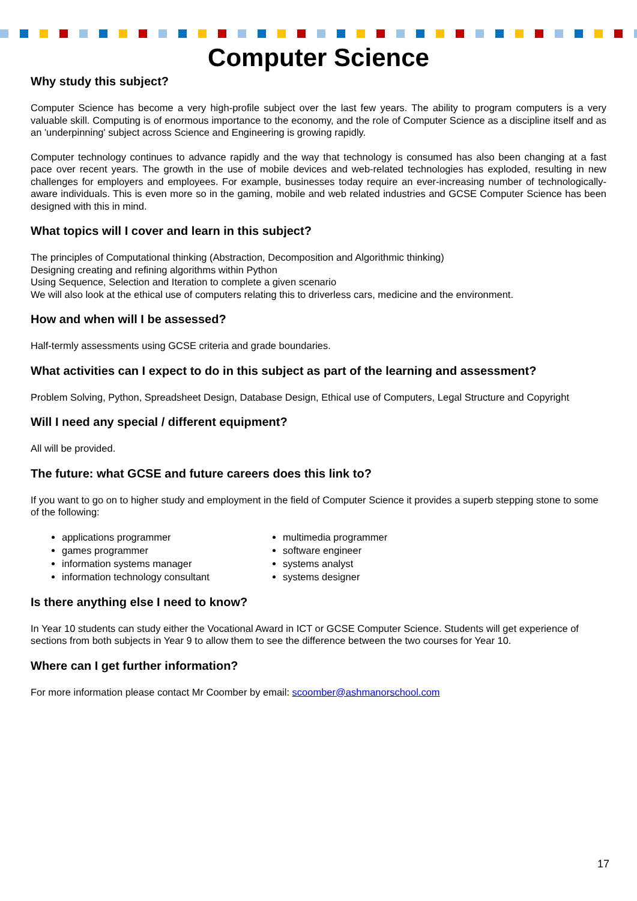Computer Science
Why study this subject?
Computer Science has become a very high-profile subject over the last few years. The ability to program computers is a very valuable skill. Computing is of enormous importance to the economy, and the role of Computer Science as a discipline itself and as an 'underpinning' subject across Science and Engineering is growing rapidly.
Computer technology continues to advance rapidly and the way that technology is consumed has also been changing at a fast pace over recent years. The growth in the use of mobile devices and web-related technologies has exploded, resulting in new challenges for employers and employees. For example, businesses today require an ever-increasing number of technologically-aware individuals. This is even more so in the gaming, mobile and web related industries and GCSE Computer Science has been designed with this in mind.
What topics will I cover and learn in this subject?
The principles of Computational thinking (Abstraction, Decomposition and Algorithmic thinking)
Designing creating and refining algorithms within Python
Using Sequence, Selection and Iteration to complete a given scenario
We will also look at the ethical use of computers relating this to driverless cars, medicine and the environment.
How and when will I be assessed?
Half-termly assessments using GCSE criteria and grade boundaries.
What activities can I expect to do in this subject as part of the learning and assessment?
Problem Solving, Python, Spreadsheet Design, Database Design, Ethical use of Computers, Legal Structure and Copyright
Will I need any special / different equipment?
All will be provided.
The future: what GCSE and future careers does this link to?
If you want to go on to higher study and employment in the field of Computer Science it provides a superb stepping stone to some of the following:
applications programmer
games programmer
information systems manager
information technology consultant
multimedia programmer
software engineer
systems analyst
systems designer
Is there anything else I need to know?
In Year 10 students can study either the Vocational Award in ICT or GCSE Computer Science. Students will get experience of sections from both subjects in Year 9 to allow them to see the difference between the two courses for Year 10.
Where can I get further information?
For more information please contact Mr Coomber by email: scoomber@ashmanorschool.com
17